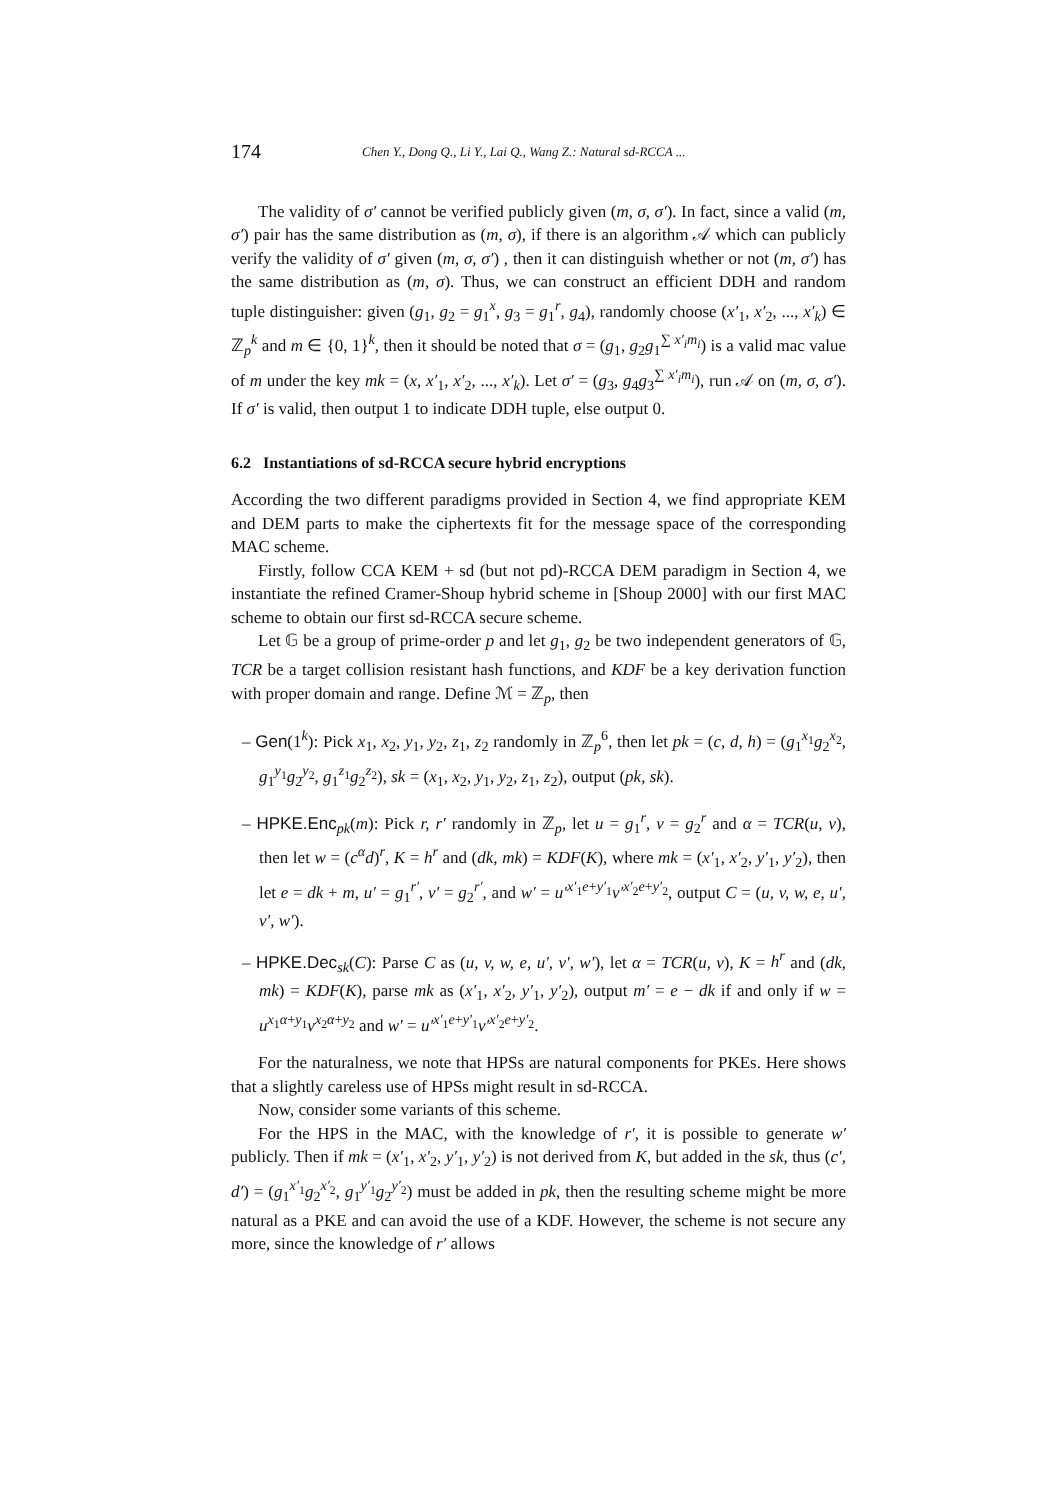174 Chen Y., Dong Q., Li Y., Lai Q., Wang Z.: Natural sd-RCCA ...
The validity of σ′ cannot be verified publicly given (m, σ, σ′). In fact, since a valid (m, σ′) pair has the same distribution as (m, σ), if there is an algorithm 𝒜 which can publicly verify the validity of σ′ given (m, σ, σ′) , then it can distinguish whether or not (m, σ′) has the same distribution as (m, σ). Thus, we can construct an efficient DDH and random tuple distinguisher: given (g<sub>1</sub>, g<sub>2</sub> = g<sub>1</sub><sup>x</sup>, g<sub>3</sub> = g<sub>1</sub><sup>r</sup>, g<sub>4</sub>), randomly choose (x′<sub>1</sub>, x′<sub>2</sub>, ..., x′<sub>k</sub>) ∈ ℤ<sub>p</sub><sup>k</sup> and m ∈ {0, 1}<sup>k</sup>, then it should be noted that σ = (g<sub>1</sub>, g<sub>2</sub>g<sub>1</sub><sup>∑ x′<sub>i</sub>m<sub>i</sub></sup>) is a valid mac value of m under the key mk = (x, x′<sub>1</sub>, x′<sub>2</sub>, ..., x′<sub>k</sub>). Let σ′ = (g<sub>3</sub>, g<sub>4</sub>g<sub>3</sub><sup>∑ x′<sub>i</sub>m<sub>i</sub></sup>), run 𝒜 on (m, σ, σ′). If σ′ is valid, then output 1 to indicate DDH tuple, else output 0.
6.2 Instantiations of sd-RCCA secure hybrid encryptions
According the two different paradigms provided in Section 4, we find appropriate KEM and DEM parts to make the ciphertexts fit for the message space of the corresponding MAC scheme.
Firstly, follow CCA KEM + sd (but not pd)-RCCA DEM paradigm in Section 4, we instantiate the refined Cramer-Shoup hybrid scheme in [Shoup 2000] with our first MAC scheme to obtain our first sd-RCCA secure scheme.
Let 𝔾 be a group of prime-order p and let g<sub>1</sub>, g<sub>2</sub> be two independent generators of 𝔾, TCR be a target collision resistant hash functions, and KDF be a key derivation function with proper domain and range. Define ℳ = ℤ<sub>p</sub>, then
– Gen(1<sup>k</sup>): Pick x<sub>1</sub>, x<sub>2</sub>, y<sub>1</sub>, y<sub>2</sub>, z<sub>1</sub>, z<sub>2</sub> randomly in ℤ<sub>p</sub><sup>6</sup>, then let pk = (c, d, h) = (g<sub>1</sub><sup>x<sub>1</sub></sup>g<sub>2</sub><sup>x<sub>2</sub></sup>, g<sub>1</sub><sup>y<sub>1</sub></sup>g<sub>2</sub><sup>y<sub>2</sub></sup>, g<sub>1</sub><sup>z<sub>1</sub></sup>g<sub>2</sub><sup>z<sub>2</sub></sup>), sk = (x<sub>1</sub>, x<sub>2</sub>, y<sub>1</sub>, y<sub>2</sub>, z<sub>1</sub>, z<sub>2</sub>), output (pk, sk).
– HPKE.Enc<sub>pk</sub>(m): Pick r, r′ randomly in ℤ<sub>p</sub>, let u = g<sub>1</sub><sup>r</sup>, v = g<sub>2</sub><sup>r</sup> and α = TCR(u, v), then let w = (c<sup>α</sup>d)<sup>r</sup>, K = h<sup>r</sup> and (dk, mk) = KDF(K), where mk = (x′<sub>1</sub>, x′<sub>2</sub>, y′<sub>1</sub>, y′<sub>2</sub>), then let e = dk + m, u′ = g<sub>1</sub><sup>r′</sup>, v′ = g<sub>2</sub><sup>r′</sup>, and w′ = u′<sup>x′<sub>1</sub>e+y′<sub>1</sub></sup>v′<sup>x′<sub>2</sub>e+y′<sub>2</sub></sup>, output C = (u, v, w, e, u′, v′, w′).
– HPKE.Dec<sub>sk</sub>(C): Parse C as (u, v, w, e, u′, v′, w′), let α = TCR(u, v), K = h<sup>r</sup> and (dk, mk) = KDF(K), parse mk as (x′<sub>1</sub>, x′<sub>2</sub>, y′<sub>1</sub>, y′<sub>2</sub>), output m′ = e − dk if and only if w = u<sup>x<sub>1</sub>α+y<sub>1</sub></sup>v<sup>x<sub>2</sub>α+y<sub>2</sub></sup> and w′ = u′<sup>x′<sub>1</sub>e+y′<sub>1</sub></sup>v′<sup>x′<sub>2</sub>e+y′<sub>2</sub></sup>.
For the naturalness, we note that HPSs are natural components for PKEs. Here shows that a slightly careless use of HPSs might result in sd-RCCA.
Now, consider some variants of this scheme.
For the HPS in the MAC, with the knowledge of r′, it is possible to generate w′ publicly. Then if mk = (x′<sub>1</sub>, x′<sub>2</sub>, y′<sub>1</sub>, y′<sub>2</sub>) is not derived from K, but added in the sk, thus (c′, d′) = (g<sub>1</sub><sup>x′<sub>1</sub></sup>g<sub>2</sub><sup>x′<sub>2</sub></sup>, g<sub>1</sub><sup>y′<sub>1</sub></sup>g<sub>2</sub><sup>y′<sub>2</sub></sup>) must be added in pk, then the resulting scheme might be more natural as a PKE and can avoid the use of a KDF. However, the scheme is not secure any more, since the knowledge of r′ allows